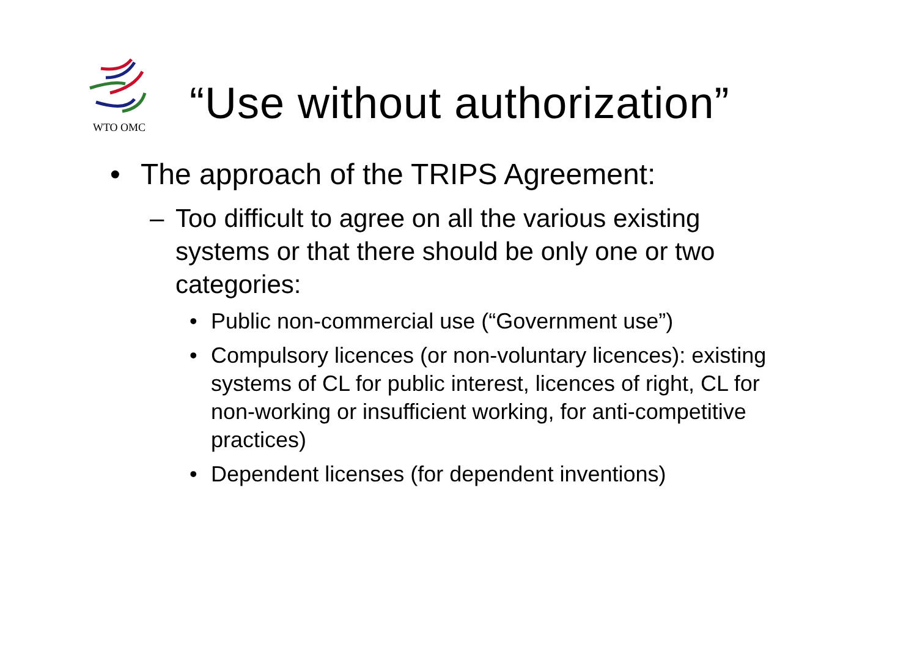WTO OMC
“Use without authorization”
• The approach of the TRIPS Agreement:
– Too difficult to agree on all the various existing systems or that there should be only one or two categories:
• Public non-commercial use (“Government use”)
• Compulsory licences (or non-voluntary licences): existing systems of CL for public interest, licences of right, CL for non-working or insufficient working, for anti-competitive practices)
• Dependent licenses (for dependent inventions)